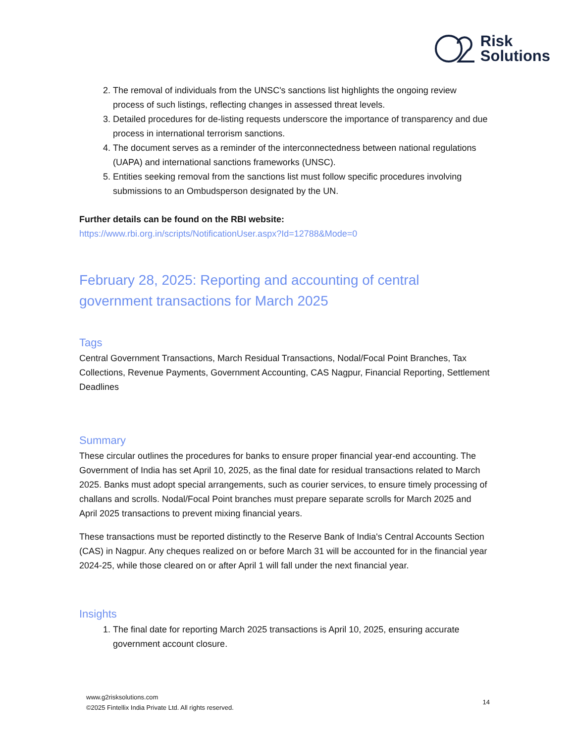Risk
Solutions
2. The removal of individuals from the UNSC's sanctions list highlights the ongoing review process of such listings, reflecting changes in assessed threat levels.
3. Detailed procedures for de-listing requests underscore the importance of transparency and due process in international terrorism sanctions.
4. The document serves as a reminder of the interconnectedness between national regulations (UAPA) and international sanctions frameworks (UNSC).
5. Entities seeking removal from the sanctions list must follow specific procedures involving submissions to an Ombudsperson designated by the UN.
Further details can be found on the RBI website:
https://www.rbi.org.in/scripts/NotificationUser.aspx?Id=12788&Mode=0
February 28, 2025: Reporting and accounting of central government transactions for March 2025
Tags
Central Government Transactions, March Residual Transactions, Nodal/Focal Point Branches, Tax Collections, Revenue Payments, Government Accounting, CAS Nagpur, Financial Reporting, Settlement Deadlines
Summary
These circular outlines the procedures for banks to ensure proper financial year-end accounting. The Government of India has set April 10, 2025, as the final date for residual transactions related to March 2025. Banks must adopt special arrangements, such as courier services, to ensure timely processing of challans and scrolls. Nodal/Focal Point branches must prepare separate scrolls for March 2025 and April 2025 transactions to prevent mixing financial years.
These transactions must be reported distinctly to the Reserve Bank of India's Central Accounts Section (CAS) in Nagpur. Any cheques realized on or before March 31 will be accounted for in the financial year 2024-25, while those cleared on or after April 1 will fall under the next financial year.
Insights
1. The final date for reporting March 2025 transactions is April 10, 2025, ensuring accurate government account closure.
www.g2risksolutions.com
©2025 Fintellix India Private Ltd. All rights reserved.
14